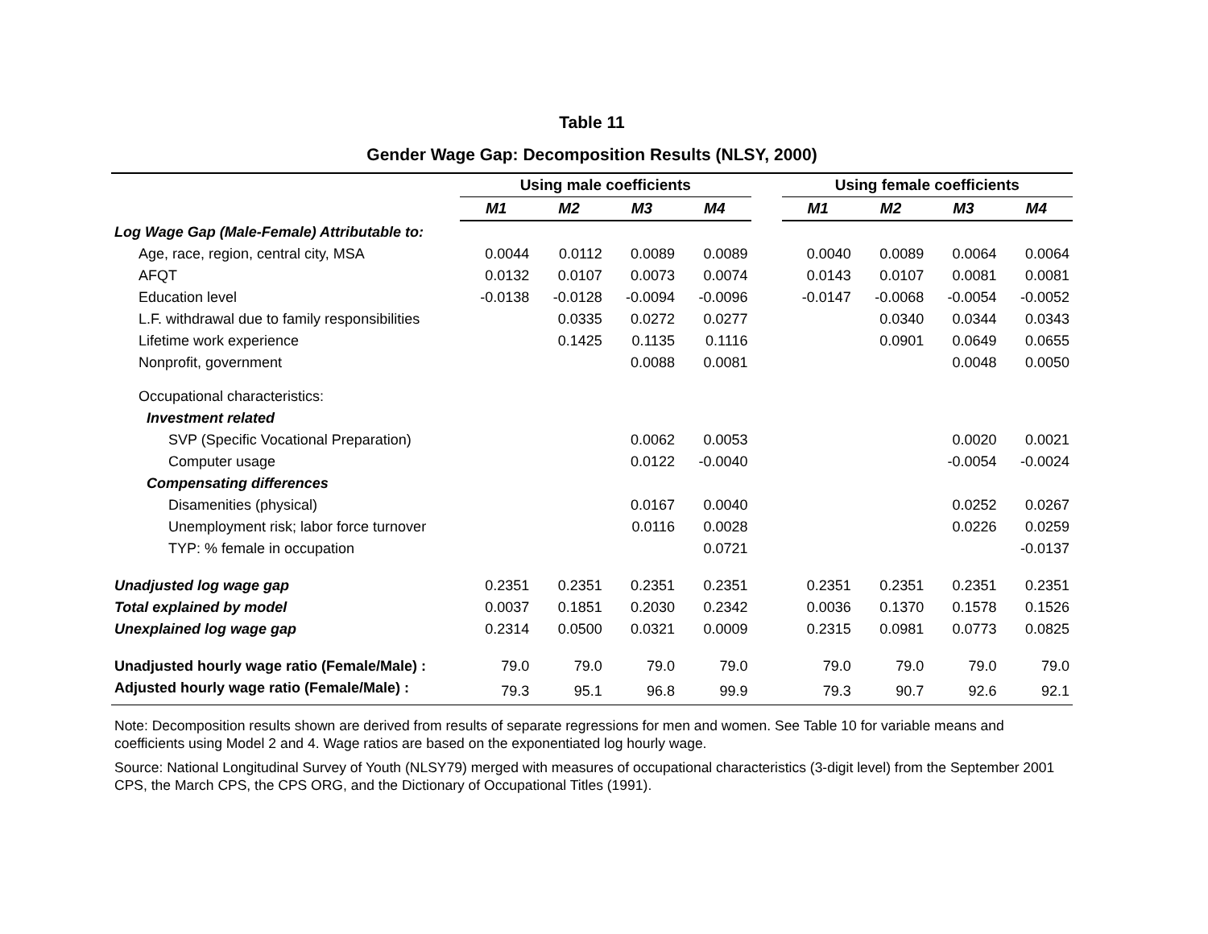Table 11
Gender Wage Gap: Decomposition Results (NLSY, 2000)
| | Using male coefficients | | | | | Using female coefficients | | | |
| | M1 | M2 | M3 | M4 | | M1 | M2 | M3 | M4 |
| Log Wage Gap (Male-Female) Attributable to: | | | | | | | | | |
| Age, race, region, central city, MSA | 0.0044 | 0.0112 | 0.0089 | 0.0089 | | 0.0040 | 0.0089 | 0.0064 | 0.0064 |
| AFQT | 0.0132 | 0.0107 | 0.0073 | 0.0074 | | 0.0143 | 0.0107 | 0.0081 | 0.0081 |
| Education level | -0.0138 | -0.0128 | -0.0094 | -0.0096 | | -0.0147 | -0.0068 | -0.0054 | -0.0052 |
| L.F. withdrawal due to family responsibilities | | 0.0335 | 0.0272 | 0.0277 | | | 0.0340 | 0.0344 | 0.0343 |
| Lifetime work experience | | 0.1425 | 0.1135 | 0.1116 | | | 0.0901 | 0.0649 | 0.0655 |
| Nonprofit, government | | | 0.0088 | 0.0081 | | | | 0.0048 | 0.0050 |
| Occupational characteristics: | | | | | | | | | |
| Investment related | | | | | | | | | |
| SVP (Specific Vocational Preparation) | | | 0.0062 | 0.0053 | | | | 0.0020 | 0.0021 |
| Computer usage | | | 0.0122 | -0.0040 | | | | -0.0054 | -0.0024 |
| Compensating differences | | | | | | | | | |
| Disamenities (physical) | | | 0.0167 | 0.0040 | | | | 0.0252 | 0.0267 |
| Unemployment risk; labor force turnover | | | 0.0116 | 0.0028 | | | | 0.0226 | 0.0259 |
| TYP: % female in occupation | | | | 0.0721 | | | | | -0.0137 |
| Unadjusted log wage gap | 0.2351 | 0.2351 | 0.2351 | 0.2351 | | 0.2351 | 0.2351 | 0.2351 | 0.2351 |
| Total explained by model | 0.0037 | 0.1851 | 0.2030 | 0.2342 | | 0.0036 | 0.1370 | 0.1578 | 0.1526 |
| Unexplained log wage gap | 0.2314 | 0.0500 | 0.0321 | 0.0009 | | 0.2315 | 0.0981 | 0.0773 | 0.0825 |
| Unadjusted hourly wage ratio (Female/Male) : | 79.0 | 79.0 | 79.0 | 79.0 | | 79.0 | 79.0 | 79.0 | 79.0 |
| Adjusted hourly wage ratio (Female/Male) : | 79.3 | 95.1 | 96.8 | 99.9 | | 79.3 | 90.7 | 92.6 | 92.1 |
Note: Decomposition results shown are derived from results of separate regressions for men and women. See Table 10 for variable means and coefficients using Model 2 and 4. Wage ratios are based on the exponentiated log hourly wage.
Source: National Longitudinal Survey of Youth (NLSY79) merged with measures of occupational characteristics (3-digit level) from the September 2001 CPS, the March CPS, the CPS ORG, and the Dictionary of Occupational Titles (1991).